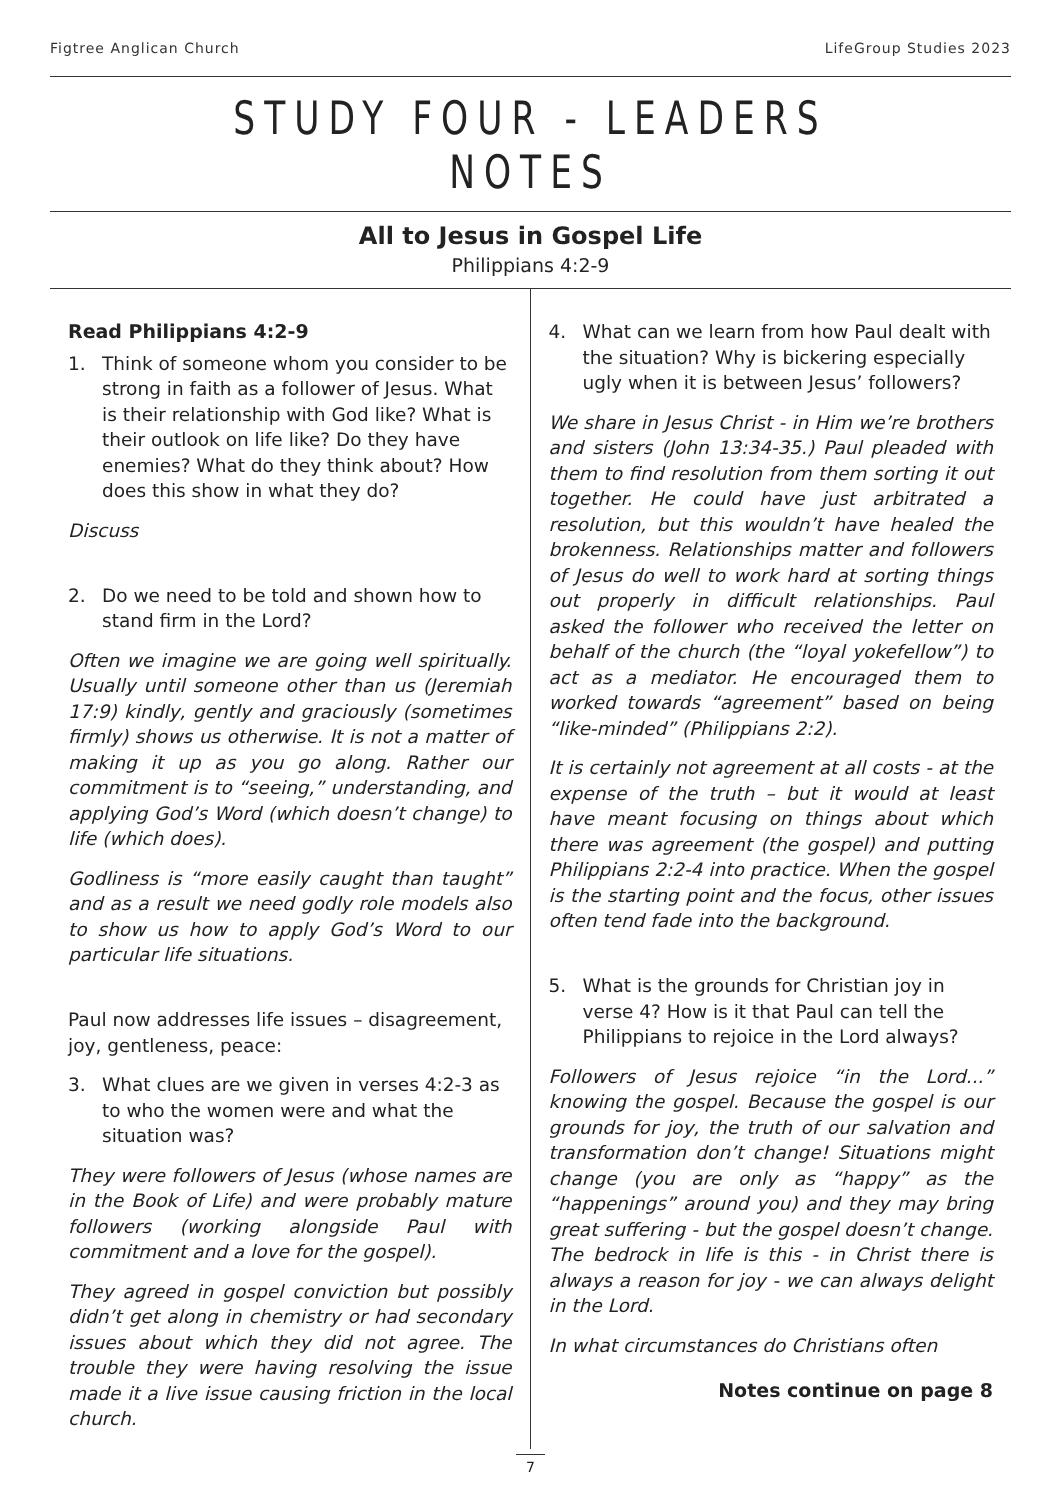Figtree Anglican Church LifeGroup Studies 2023
STUDY FOUR - LEADERS NOTES
All to Jesus in Gospel Life
Philippians 4:2-9
Read Philippians 4:2-9
1. Think of someone whom you consider to be strong in faith as a follower of Jesus. What is their relationship with God like? What is their outlook on life like? Do they have enemies? What do they think about? How does this show in what they do?
Discuss
2. Do we need to be told and shown how to stand firm in the Lord?
Often we imagine we are going well spiritually. Usually until someone other than us (Jeremiah 17:9) kindly, gently and graciously (sometimes firmly) shows us otherwise. It is not a matter of making it up as you go along. Rather our commitment is to “seeing,” understanding, and applying God’s Word (which doesn’t change) to life (which does).
Godliness is “more easily caught than taught” and as a result we need godly role models also to show us how to apply God’s Word to our particular life situations.
Paul now addresses life issues – disagreement, joy, gentleness, peace:
3. What clues are we given in verses 4:2-3 as to who the women were and what the situation was?
They were followers of Jesus (whose names are in the Book of Life) and were probably mature followers (working alongside Paul with commitment and a love for the gospel).
They agreed in gospel conviction but possibly didn’t get along in chemistry or had secondary issues about which they did not agree. The trouble they were having resolving the issue made it a live issue causing friction in the local church.
4. What can we learn from how Paul dealt with the situation? Why is bickering especially ugly when it is between Jesus’ followers?
We share in Jesus Christ - in Him we’re brothers and sisters (John 13:34-35.) Paul pleaded with them to find resolution from them sorting it out together. He could have just arbitrated a resolution, but this wouldn’t have healed the brokenness. Relationships matter and followers of Jesus do well to work hard at sorting things out properly in difficult relationships. Paul asked the follower who received the letter on behalf of the church (the “loyal yokefellow”) to act as a mediator. He encouraged them to worked towards “agreement” based on being “like-minded” (Philippians 2:2).
It is certainly not agreement at all costs - at the expense of the truth – but it would at least have meant focusing on things about which there was agreement (the gospel) and putting Philippians 2:2-4 into practice. When the gospel is the starting point and the focus, other issues often tend fade into the background.
5. What is the grounds for Christian joy in verse 4? How is it that Paul can tell the Philippians to rejoice in the Lord always?
Followers of Jesus rejoice “in the Lord...” knowing the gospel. Because the gospel is our grounds for joy, the truth of our salvation and transformation don’t change! Situations might change (you are only as “happy” as the “happenings” around you) and they may bring great suffering - but the gospel doesn’t change. The bedrock in life is this - in Christ there is always a reason for joy - we can always delight in the Lord.
In what circumstances do Christians often
Notes continue on page 8
7